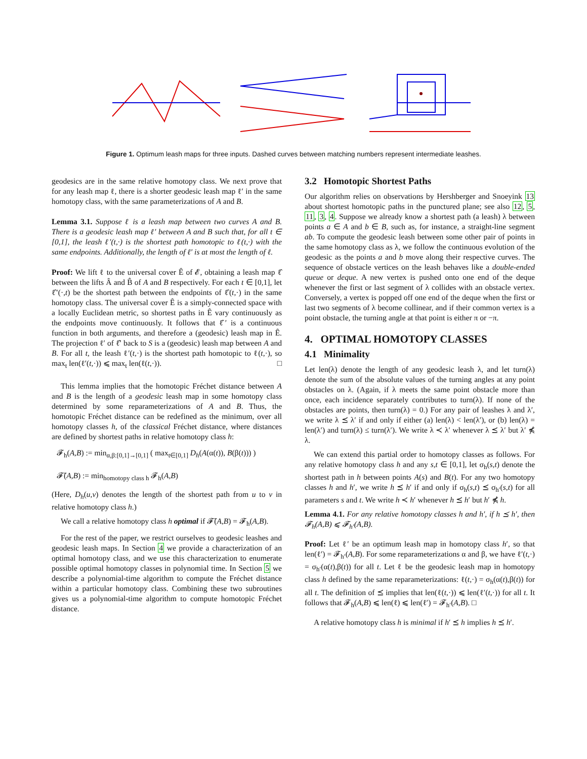Figure 1. Optimum leash maps for three inputs. Dashed curves between matching numbers represent intermediate leashes.
geodesics are in the same relative homotopy class. We next prove that for any leash map ℓ, there is a shorter geodesic leash map ℓ′ in the same homotopy class, with the same parameterizations of A and B.
Lemma 3.1. Suppose ℓ is a leash map between two curves A and B. There is a geodesic leash map ℓ′ between A and B such that, for all t ∈ [0,1], the leash ℓ′(t,·) is the shortest path homotopic to ℓ(t,·) with the same endpoints. Additionally, the length of ℓ′ is at most the length of ℓ.
Proof: We lift ℓ to the universal cover Ê of 𝓔, obtaining a leash map ℓ̂ between the lifts Â and B̂ of A and B respectively. For each t ∈ [0,1], let ℓ̂′(·,t) be the shortest path between the endpoints of ℓ̂(t,·) in the same homotopy class. The universal cover Ê is a simply-connected space with a locally Euclidean metric, so shortest paths in Ê vary continuously as the endpoints move continuously. It follows that ℓ̂′ is a continuous function in both arguments, and therefore a (geodesic) leash map in Ê. The projection ℓ′ of ℓ̂′ back to S is a (geodesic) leash map between A and B. For all t, the leash ℓ′(t,·) is the shortest path homotopic to ℓ(t,·), so max<sub>t</sub> len(ℓ′(t,·)) ⩽ max<sub>t</sub> len(ℓ(t,·)). □
This lemma implies that the homotopic Fréchet distance between A and B is the length of a geodesic leash map in some homotopy class determined by some reparameterizations of A and B. Thus, the homotopic Fréchet distance can be redefined as the minimum, over all homotopy classes h, of the classical Fréchet distance, where distances are defined by shortest paths in relative homotopy class h:
𝓕<sub>h</sub>(A,B) := min<sub>α,β:[0,1]→[0,1]</sub> ( max<sub>t∈[0,1]</sub> D<sub>h</sub>(A(α(t)), B(β(t))) )
𝓕̄(A,B) := min<sub>homotopy class h</sub> 𝓕<sub>h</sub>(A,B)
(Here, D<sub>h</sub>(u,v) denotes the length of the shortest path from u to v in relative homotopy class h.)
We call a relative homotopy class h optimal if 𝓕̄(A,B) = 𝓕<sub>h</sub>(A,B).
For the rest of the paper, we restrict ourselves to geodesic leashes and geodesic leash maps. In Section 4 we provide a characterization of an optimal homotopy class, and we use this characterization to enumerate possible optimal homotopy classes in polynomial time. In Section 5 we describe a polynomial-time algorithm to compute the Fréchet distance within a particular homotopy class. Combining these two subroutines gives us a polynomial-time algorithm to compute homotopic Fréchet distance.
3.2 Homotopic Shortest Paths
Our algorithm relies on observations by Hershberger and Snoeyink 13 about shortest homotopic paths in the punctured plane; see also 12, 5, 11, 3, 4. Suppose we already know a shortest path (a leash) λ between points a ∈ A and b ∈ B, such as, for instance, a straight-line segment ab. To compute the geodesic leash between some other pair of points in the same homotopy class as λ, we follow the continuous evolution of the geodesic as the points a and b move along their respective curves. The sequence of obstacle vertices on the leash behaves like a double-ended queue or deque. A new vertex is pushed onto one end of the deque whenever the first or last segment of λ collides with an obstacle vertex. Conversely, a vertex is popped off one end of the deque when the first or last two segments of λ become collinear, and if their common vertex is a point obstacle, the turning angle at that point is either π or −π.
4. OPTIMAL HOMOTOPY CLASSES
4.1 Minimality
Let len(λ) denote the length of any geodesic leash λ, and let turn(λ) denote the sum of the absolute values of the turning angles at any point obstacles on λ. (Again, if λ meets the same point obstacle more than once, each incidence separately contributes to turn(λ). If none of the obstacles are points, then turn(λ) = 0.) For any pair of leashes λ and λ′, we write λ ⪯ λ′ if and only if either (a) len(λ) < len(λ′), or (b) len(λ) = len(λ′) and turn(λ) ≤ turn(λ′). We write λ ≺ λ′ whenever λ ⪯ λ′ but λ′ ⋠ λ.
We can extend this partial order to homotopy classes as follows. For any relative homotopy class h and any s,t ∈ [0,1], let σ<sub>h</sub>(s,t) denote the shortest path in h between points A(s) and B(t). For any two homotopy classes h and h′, we write h ⪯ h′ if and only if σ<sub>h</sub>(s,t) ⪯ σ<sub>h′</sub>(s,t) for all parameters s and t. We write h ≺ h′ whenever h ⪯ h′ but h′ ⋠ h.
Lemma 4.1. For any relative homotopy classes h and h′, if h ⪯ h′, then 𝓕<sub>h</sub>(A,B) ⩽ 𝓕<sub>h′</sub>(A,B).
Proof: Let ℓ′ be an optimum leash map in homotopy class h′, so that len(ℓ′) = 𝓕<sub>h′</sub>(A,B). For some reparameterizations α and β, we have ℓ′(t,·) = σ<sub>h′</sub>(α(t),β(t)) for all t. Let ℓ be the geodesic leash map in homotopy class h defined by the same reparameterizations: ℓ(t,·) = σ<sub>h</sub>(α(t),β(t)) for all t. The definition of ⪯ implies that len(ℓ(t,·)) ⩽ len(ℓ′(t,·)) for all t. It follows that 𝓕<sub>h</sub>(A,B) ⩽ len(ℓ) ⩽ len(ℓ′) = 𝓕<sub>h′</sub>(A,B). □
A relative homotopy class h is minimal if h′ ⪯ h implies h ⪯ h′.